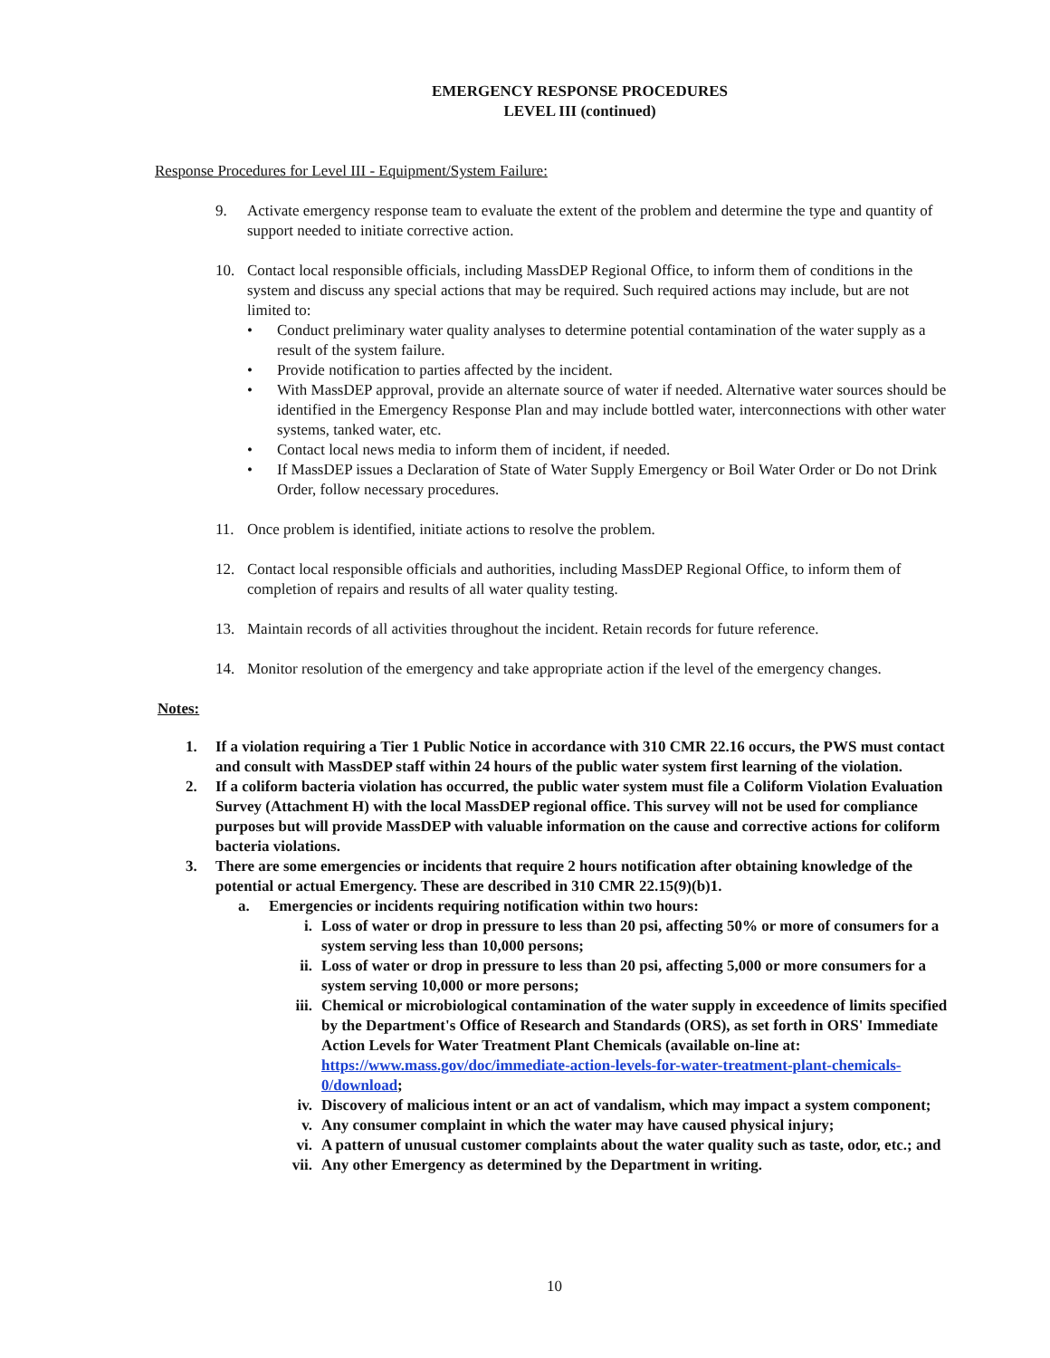EMERGENCY RESPONSE PROCEDURES
LEVEL III (continued)
Response Procedures for Level III - Equipment/System Failure:
9. Activate emergency response team to evaluate the extent of the problem and determine the type and quantity of support needed to initiate corrective action.
10. Contact local responsible officials, including MassDEP Regional Office, to inform them of conditions in the system and discuss any special actions that may be required. Such required actions may include, but are not limited to:
• Conduct preliminary water quality analyses to determine potential contamination of the water supply as a result of the system failure.
• Provide notification to parties affected by the incident.
• With MassDEP approval, provide an alternate source of water if needed. Alternative water sources should be identified in the Emergency Response Plan and may include bottled water, interconnections with other water systems, tanked water, etc.
• Contact local news media to inform them of incident, if needed.
• If MassDEP issues a Declaration of State of Water Supply Emergency or Boil Water Order or Do not Drink Order, follow necessary procedures.
11. Once problem is identified, initiate actions to resolve the problem.
12. Contact local responsible officials and authorities, including MassDEP Regional Office, to inform them of completion of repairs and results of all water quality testing.
13. Maintain records of all activities throughout the incident. Retain records for future reference.
14. Monitor resolution of the emergency and take appropriate action if the level of the emergency changes.
Notes:
1. If a violation requiring a Tier 1 Public Notice in accordance with 310 CMR 22.16 occurs, the PWS must contact and consult with MassDEP staff within 24 hours of the public water system first learning of the violation.
2. If a coliform bacteria violation has occurred, the public water system must file a Coliform Violation Evaluation Survey (Attachment H) with the local MassDEP regional office. This survey will not be used for compliance purposes but will provide MassDEP with valuable information on the cause and corrective actions for coliform bacteria violations.
3. There are some emergencies or incidents that require 2 hours notification after obtaining knowledge of the potential or actual Emergency. These are described in 310 CMR 22.15(9)(b)1.
a. Emergencies or incidents requiring notification within two hours:
i. Loss of water or drop in pressure to less than 20 psi, affecting 50% or more of consumers for a system serving less than 10,000 persons;
ii. Loss of water or drop in pressure to less than 20 psi, affecting 5,000 or more consumers for a system serving 10,000 or more persons;
iii. Chemical or microbiological contamination of the water supply in exceedence of limits specified by the Department's Office of Research and Standards (ORS), as set forth in ORS' Immediate Action Levels for Water Treatment Plant Chemicals (available on-line at: https://www.mass.gov/doc/immediate-action-levels-for-water-treatment-plant-chemicals-0/download;
iv. Discovery of malicious intent or an act of vandalism, which may impact a system component;
v. Any consumer complaint in which the water may have caused physical injury;
vi. A pattern of unusual customer complaints about the water quality such as taste, odor, etc.; and
vii. Any other Emergency as determined by the Department in writing.
10